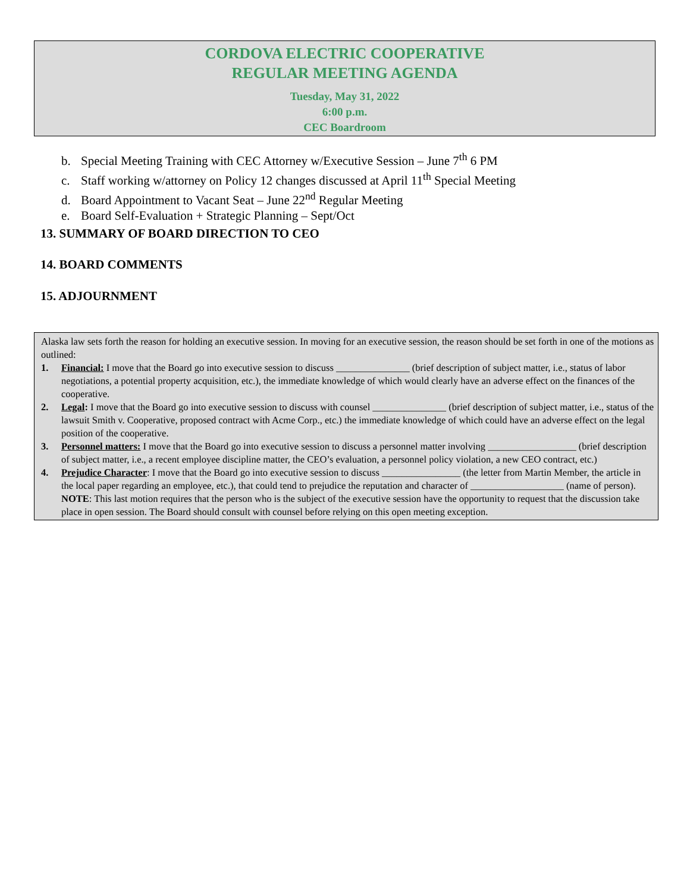CORDOVA ELECTRIC COOPERATIVE
REGULAR MEETING AGENDA
Tuesday, May 31, 2022
6:00 p.m.
CEC Boardroom
b. Special Meeting Training with CEC Attorney w/Executive Session – June 7<sup>th</sup> 6 PM
c. Staff working w/attorney on Policy 12 changes discussed at April 11<sup>th</sup> Special Meeting
d. Board Appointment to Vacant Seat – June 22<sup>nd</sup> Regular Meeting
e. Board Self-Evaluation + Strategic Planning – Sept/Oct
13. SUMMARY OF BOARD DIRECTION TO CEO
14. BOARD COMMENTS
15. ADJOURNMENT
Alaska law sets forth the reason for holding an executive session. In moving for an executive session, the reason should be set forth in one of the motions as outlined:
1. Financial: I move that the Board go into executive session to discuss _______________ (brief description of subject matter, i.e., status of labor negotiations, a potential property acquisition, etc.), the immediate knowledge of which would clearly have an adverse effect on the finances of the cooperative.
2. Legal: I move that the Board go into executive session to discuss with counsel _______________ (brief description of subject matter, i.e., status of the lawsuit Smith v. Cooperative, proposed contract with Acme Corp., etc.) the immediate knowledge of which could have an adverse effect on the legal position of the cooperative.
3. Personnel matters: I move that the Board go into executive session to discuss a personnel matter involving __________________ (brief description of subject matter, i.e., a recent employee discipline matter, the CEO’s evaluation, a personnel policy violation, a new CEO contract, etc.)
4. Prejudice Character: I move that the Board go into executive session to discuss ________________ (the letter from Martin Member, the article in the local paper regarding an employee, etc.), that could tend to prejudice the reputation and character of ___________________ (name of person). NOTE: This last motion requires that the person who is the subject of the executive session have the opportunity to request that the discussion take place in open session. The Board should consult with counsel before relying on this open meeting exception.